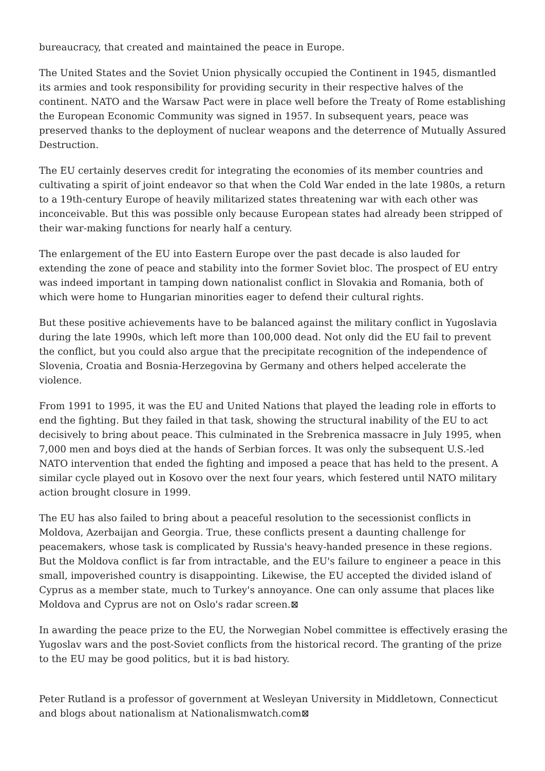bureaucracy, that created and maintained the peace in Europe.
The United States and the Soviet Union physically occupied the Continent in 1945, dismantled its armies and took responsibility for providing security in their respective halves of the continent. NATO and the Warsaw Pact were in place well before the Treaty of Rome establishing the European Economic Community was signed in 1957. In subsequent years, peace was preserved thanks to the deployment of nuclear weapons and the deterrence of Mutually Assured Destruction.
The EU certainly deserves credit for integrating the economies of its member countries and cultivating a spirit of joint endeavor so that when the Cold War ended in the late 1980s, a return to a 19th-century Europe of heavily militarized states threatening war with each other was inconceivable. But this was possible only because European states had already been stripped of their war-making functions for nearly half a century.
The enlargement of the EU into Eastern Europe over the past decade is also lauded for extending the zone of peace and stability into the former Soviet bloc. The prospect of EU entry was indeed important in tamping down nationalist conflict in Slovakia and Romania, both of which were home to Hungarian minorities eager to defend their cultural rights.
But these positive achievements have to be balanced against the military conflict in Yugoslavia during the late 1990s, which left more than 100,000 dead. Not only did the EU fail to prevent the conflict, but you could also argue that the precipitate recognition of the independence of Slovenia, Croatia and Bosnia-Herzegovina by Germany and others helped accelerate the violence.
From 1991 to 1995, it was the EU and United Nations that played the leading role in efforts to end the fighting. But they failed in that task, showing the structural inability of the EU to act decisively to bring about peace. This culminated in the Srebrenica massacre in July 1995, when 7,000 men and boys died at the hands of Serbian forces. It was only the subsequent U.S.-led NATO intervention that ended the fighting and imposed a peace that has held to the present. A similar cycle played out in Kosovo over the next four years, which festered until NATO military action brought closure in 1999.
The EU has also failed to bring about a peaceful resolution to the secessionist conflicts in Moldova, Azerbaijan and Georgia. True, these conflicts present a daunting challenge for peacemakers, whose task is complicated by Russia's heavy-handed presence in these regions. But the Moldova conflict is far from intractable, and the EU's failure to engineer a peace in this small, impoverished country is disappointing. Likewise, the EU accepted the divided island of Cyprus as a member state, much to Turkey's annoyance. One can only assume that places like Moldova and Cyprus are not on Oslo's radar screen.⊠
In awarding the peace prize to the EU, the Norwegian Nobel committee is effectively erasing the Yugoslav wars and the post-Soviet conflicts from the historical record. The granting of the prize to the EU may be good politics, but it is bad history.
Peter Rutland is a professor of government at Wesleyan University in Middletown, Connecticut and blogs about nationalism at Nationalismwatch.com⊠